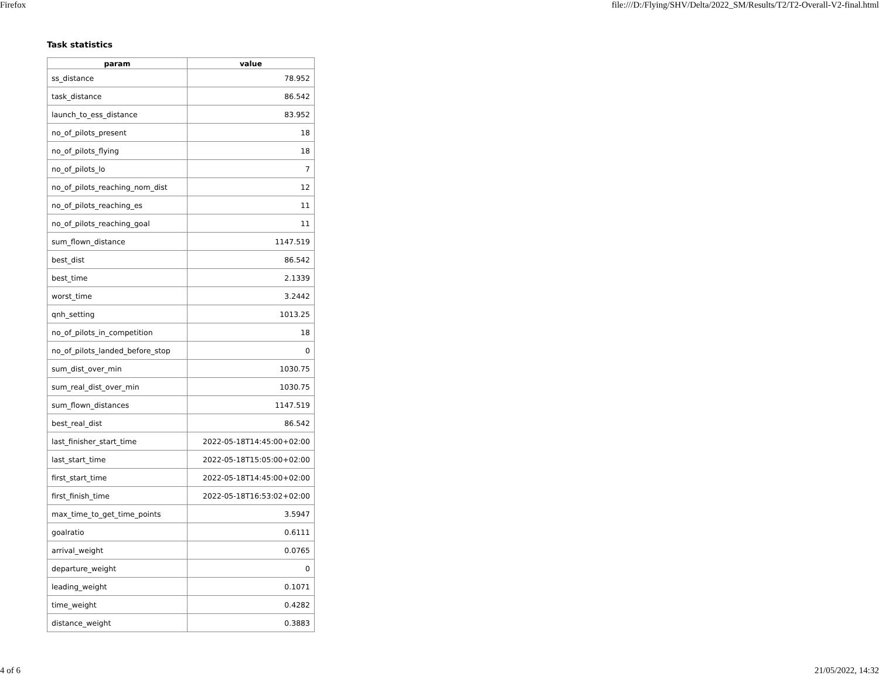Firefox file:///D:/Flying/SHV/Delta/2022_SM/Results/T2/T2-Overall-V2-final.html
Task statistics
| param | value |
| --- | --- |
| ss_distance | 78.952 |
| task_distance | 86.542 |
| launch_to_ess_distance | 83.952 |
| no_of_pilots_present | 18 |
| no_of_pilots_flying | 18 |
| no_of_pilots_lo | 7 |
| no_of_pilots_reaching_nom_dist | 12 |
| no_of_pilots_reaching_es | 11 |
| no_of_pilots_reaching_goal | 11 |
| sum_flown_distance | 1147.519 |
| best_dist | 86.542 |
| best_time | 2.1339 |
| worst_time | 3.2442 |
| qnh_setting | 1013.25 |
| no_of_pilots_in_competition | 18 |
| no_of_pilots_landed_before_stop | 0 |
| sum_dist_over_min | 1030.75 |
| sum_real_dist_over_min | 1030.75 |
| sum_flown_distances | 1147.519 |
| best_real_dist | 86.542 |
| last_finisher_start_time | 2022-05-18T14:45:00+02:00 |
| last_start_time | 2022-05-18T15:05:00+02:00 |
| first_start_time | 2022-05-18T14:45:00+02:00 |
| first_finish_time | 2022-05-18T16:53:02+02:00 |
| max_time_to_get_time_points | 3.5947 |
| goalratio | 0.6111 |
| arrival_weight | 0.0765 |
| departure_weight | 0 |
| leading_weight | 0.1071 |
| time_weight | 0.4282 |
| distance_weight | 0.3883 |
4 of 6 21/05/2022, 14:32